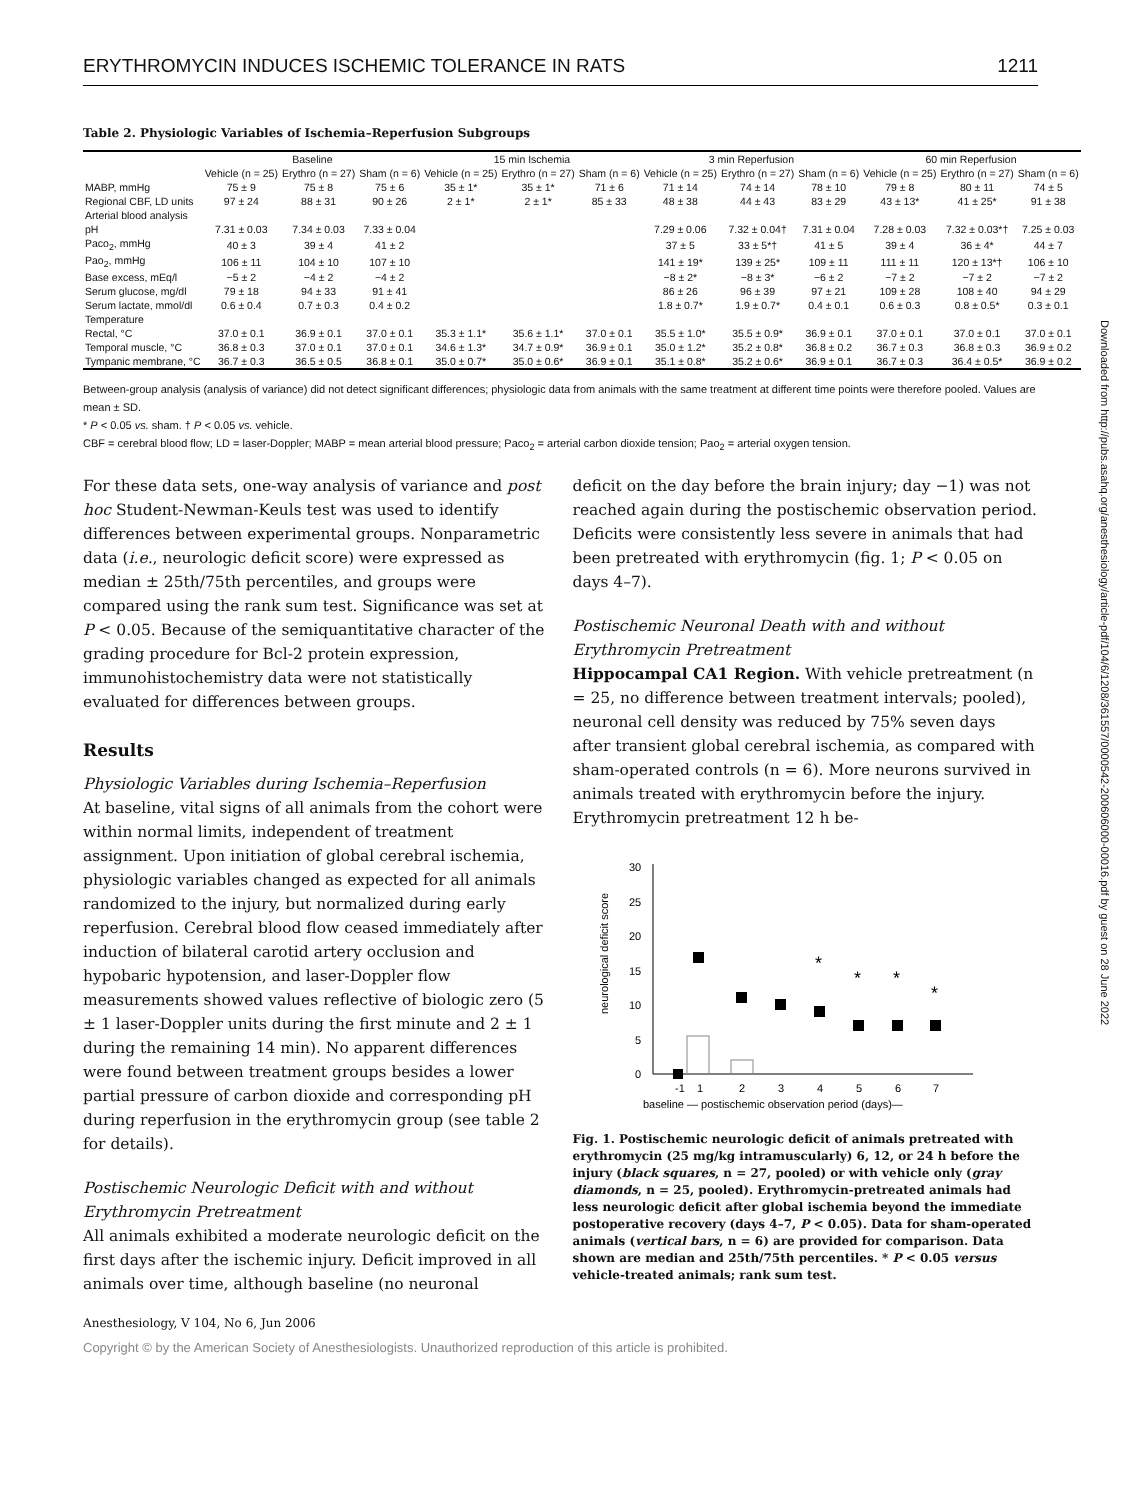ERYTHROMYCIN INDUCES ISCHEMIC TOLERANCE IN RATS 1211
Table 2. Physiologic Variables of Ischemia–Reperfusion Subgroups
| | Baseline | | | 15 min Ischemia | | | 3 min Reperfusion | | | 60 min Reperfusion | | |
| --- | --- | --- | --- | --- | --- | --- | --- | --- | --- | --- | --- | --- |
| | Vehicle (n = 25) | Erythro (n = 27) | Sham (n = 6) | Vehicle (n = 25) | Erythro (n = 27) | Sham (n = 6) | Vehicle (n = 25) | Erythro (n = 27) | Sham (n = 6) | Vehicle (n = 25) | Erythro (n = 27) | Sham (n = 6) |
| MABP, mmHg | 75 ± 9 | 75 ± 8 | 75 ± 6 | 35 ± 1* | 35 ± 1* | 71 ± 6 | 71 ± 14 | 74 ± 14 | 78 ± 10 | 79 ± 8 | 80 ± 11 | 74 ± 5 |
| Regional CBF, LD units | 97 ± 24 | 88 ± 31 | 90 ± 26 | 2 ± 1* | 2 ± 1* | 85 ± 33 | 48 ± 38 | 44 ± 43 | 83 ± 29 | 43 ± 13* | 41 ± 25* | 91 ± 38 |
| Arterial blood analysis | | | | | | | | | | | | |
| pH | 7.31 ± 0.03 | 7.34 ± 0.03 | 7.33 ± 0.04 | | | | 7.29 ± 0.06 | 7.32 ± 0.04† | 7.31 ± 0.04 | 7.28 ± 0.03 | 7.32 ± 0.03*† | 7.25 ± 0.03 |
| Paco<sub>2</sub>, mmHg | 40 ± 3 | 39 ± 4 | 41 ± 2 | | | | 37 ± 5 | 33 ± 5*† | 41 ± 5 | 39 ± 4 | 36 ± 4* | 44 ± 7 |
| Pao<sub>2</sub>, mmHg | 106 ± 11 | 104 ± 10 | 107 ± 10 | | | | 141 ± 19* | 139 ± 25* | 109 ± 11 | 111 ± 11 | 120 ± 13*† | 106 ± 10 |
| Base excess, mEq/l | −5 ± 2 | −4 ± 2 | −4 ± 2 | | | | −8 ± 2* | −8 ± 3* | −6 ± 2 | −7 ± 2 | −7 ± 2 | −7 ± 2 |
| Serum glucose, mg/dl | 79 ± 18 | 94 ± 33 | 91 ± 41 | | | | 86 ± 26 | 96 ± 39 | 97 ± 21 | 109 ± 28 | 108 ± 40 | 94 ± 29 |
| Serum lactate, mmol/dl | 0.6 ± 0.4 | 0.7 ± 0.3 | 0.4 ± 0.2 | | | | 1.8 ± 0.7* | 1.9 ± 0.7* | 0.4 ± 0.1 | 0.6 ± 0.3 | 0.8 ± 0.5* | 0.3 ± 0.1 |
| Temperature | | | | | | | | | | | | |
| Rectal, °C | 37.0 ± 0.1 | 36.9 ± 0.1 | 37.0 ± 0.1 | 35.3 ± 1.1* | 35.6 ± 1.1* | 37.0 ± 0.1 | 35.5 ± 1.0* | 35.5 ± 0.9* | 36.9 ± 0.1 | 37.0 ± 0.1 | 37.0 ± 0.1 | 37.0 ± 0.1 |
| Temporal muscle, °C | 36.8 ± 0.3 | 37.0 ± 0.1 | 37.0 ± 0.1 | 34.6 ± 1.3* | 34.7 ± 0.9* | 36.9 ± 0.1 | 35.0 ± 1.2* | 35.2 ± 0.8* | 36.8 ± 0.2 | 36.7 ± 0.3 | 36.8 ± 0.3 | 36.9 ± 0.2 |
| Tympanic membrane, °C | 36.7 ± 0.3 | 36.5 ± 0.5 | 36.8 ± 0.1 | 35.0 ± 0.7* | 35.0 ± 0.6* | 36.9 ± 0.1 | 35.1 ± 0.8* | 35.2 ± 0.6* | 36.9 ± 0.1 | 36.7 ± 0.3 | 36.4 ± 0.5* | 36.9 ± 0.2 |
Between-group analysis (analysis of variance) did not detect significant differences; physiologic data from animals with the same treatment at different time points were therefore pooled. Values are mean ± SD.
* P < 0.05 vs. sham. † P < 0.05 vs. vehicle.
CBF = cerebral blood flow; LD = laser-Doppler; MABP = mean arterial blood pressure; Paco<sub>2</sub> = arterial carbon dioxide tension; Pao<sub>2</sub> = arterial oxygen tension.
For these data sets, one-way analysis of variance and post hoc Student-Newman-Keuls test was used to identify differences between experimental groups. Nonparametric data (i.e., neurologic deficit score) were expressed as median ± 25th/75th percentiles, and groups were compared using the rank sum test. Significance was set at P < 0.05. Because of the semiquantitative character of the grading procedure for Bcl-2 protein expression, immunohistochemistry data were not statistically evaluated for differences between groups.
Results
Physiologic Variables during Ischemia–Reperfusion
At baseline, vital signs of all animals from the cohort were within normal limits, independent of treatment assignment. Upon initiation of global cerebral ischemia, physiologic variables changed as expected for all animals randomized to the injury, but normalized during early reperfusion. Cerebral blood flow ceased immediately after induction of bilateral carotid artery occlusion and hypobaric hypotension, and laser-Doppler flow measurements showed values reflective of biologic zero (5 ± 1 laser-Doppler units during the first minute and 2 ± 1 during the remaining 14 min). No apparent differences were found between treatment groups besides a lower partial pressure of carbon dioxide and corresponding pH during reperfusion in the erythromycin group (see table 2 for details).
Postischemic Neurologic Deficit with and without Erythromycin Pretreatment
All animals exhibited a moderate neurologic deficit on the first days after the ischemic injury. Deficit improved in all animals over time, although baseline (no neuronal
deficit on the day before the brain injury; day −1) was not reached again during the postischemic observation period. Deficits were consistently less severe in animals that had been pretreated with erythromycin (fig. 1; P < 0.05 on days 4–7).
Postischemic Neuronal Death with and without Erythromycin Pretreatment
Hippocampal CA1 Region. With vehicle pretreatment (n = 25, no difference between treatment intervals; pooled), neuronal cell density was reduced by 75% seven days after transient global cerebral ischemia, as compared with sham-operated controls (n = 6). More neurons survived in animals treated with erythromycin before the injury. Erythromycin pretreatment 12 h be-
0
5
10
15
20
25
30
neurological deficit score
*
*
*
*
-1
1
2
3
4
5
6
7
baseline — postischemic observation period (days)—
Fig. 1. Postischemic neurologic deficit of animals pretreated with erythromycin (25 mg/kg intramuscularly) 6, 12, or 24 h before the injury (black squares, n = 27, pooled) or with vehicle only (gray diamonds, n = 25, pooled). Erythromycin-pretreated animals had less neurologic deficit after global ischemia beyond the immediate postoperative recovery (days 4–7, P < 0.05). Data for sham-operated animals (vertical bars, n = 6) are provided for comparison. Data shown are median and 25th/75th percentiles. * P < 0.05 versus vehicle-treated animals; rank sum test.
Anesthesiology, V 104, No 6, Jun 2006
Copyright © by the American Society of Anesthesiologists. Unauthorized reproduction of this article is prohibited.
Downloaded from http://pubs.asahq.org/anesthesiology/article-pdf/104/6/1208/361557/0000542-200606000-00016.pdf by guest on 28 June 2022